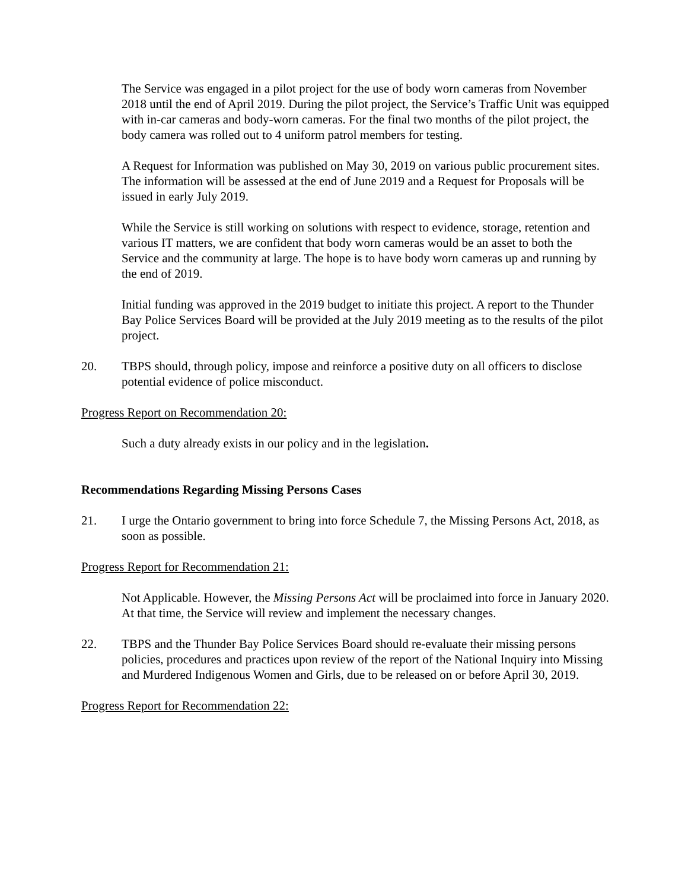The Service was engaged in a pilot project for the use of body worn cameras from November 2018 until the end of April 2019. During the pilot project, the Service’s Traffic Unit was equipped with in-car cameras and body-worn cameras. For the final two months of the pilot project, the body camera was rolled out to 4 uniform patrol members for testing.
A Request for Information was published on May 30, 2019 on various public procurement sites. The information will be assessed at the end of June 2019 and a Request for Proposals will be issued in early July 2019.
While the Service is still working on solutions with respect to evidence, storage, retention and various IT matters, we are confident that body worn cameras would be an asset to both the Service and the community at large. The hope is to have body worn cameras up and running by the end of 2019.
Initial funding was approved in the 2019 budget to initiate this project. A report to the Thunder Bay Police Services Board will be provided at the July 2019 meeting as to the results of the pilot project.
20. TBPS should, through policy, impose and reinforce a positive duty on all officers to disclose potential evidence of police misconduct.
Progress Report on Recommendation 20:
Such a duty already exists in our policy and in the legislation.
Recommendations Regarding Missing Persons Cases
21. I urge the Ontario government to bring into force Schedule 7, the Missing Persons Act, 2018, as soon as possible.
Progress Report for Recommendation 21:
Not Applicable. However, the Missing Persons Act will be proclaimed into force in January 2020. At that time, the Service will review and implement the necessary changes.
22. TBPS and the Thunder Bay Police Services Board should re-evaluate their missing persons policies, procedures and practices upon review of the report of the National Inquiry into Missing and Murdered Indigenous Women and Girls, due to be released on or before April 30, 2019.
Progress Report for Recommendation 22: